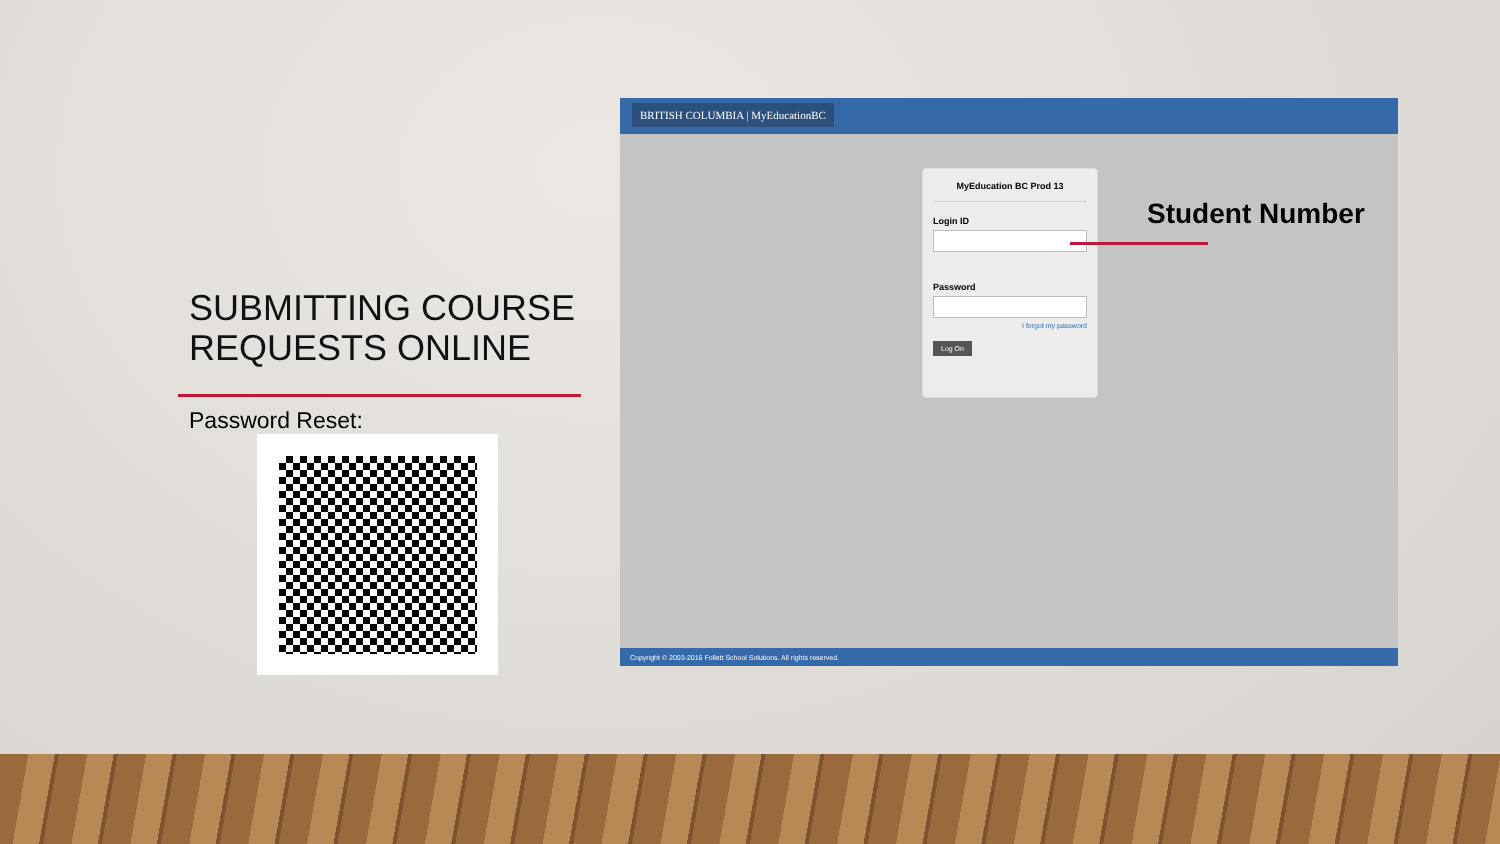SUBMITTING COURSE REQUESTS ONLINE
Password Reset:
BRITISH COLUMBIA | MyEducationBC
MyEducation BC Prod 13
Login ID
Password
I forgot my password
Log On
Copyright © 2003-2016 Follett School Solutions. All rights reserved.
Student Number